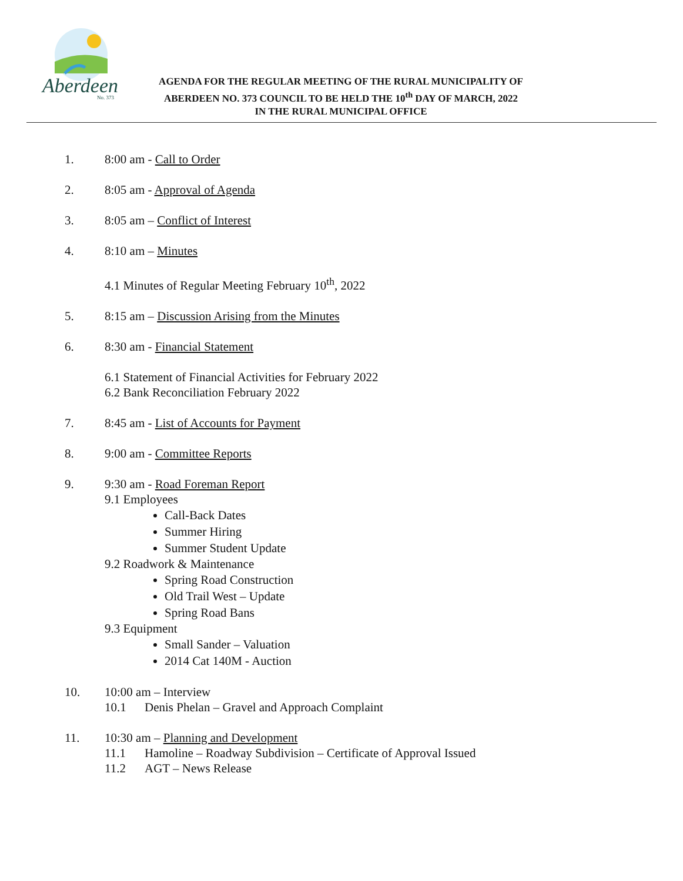Aberdeen
No. 373
AGENDA FOR THE REGULAR MEETING OF THE RURAL MUNICIPALITY OF
ABERDEEN NO. 373 COUNCIL TO BE HELD THE 10<sup>th</sup> DAY OF MARCH, 2022
IN THE RURAL MUNICIPAL OFFICE
1. 8:00 am - Call to Order
2. 8:05 am - Approval of Agenda
3. 8:05 am – Conflict of Interest
4. 8:10 am – Minutes
4.1 Minutes of Regular Meeting February 10<sup>th</sup>, 2022
5. 8:15 am – Discussion Arising from the Minutes
6. 8:30 am - Financial Statement
6.1 Statement of Financial Activities for February 2022
6.2 Bank Reconciliation February 2022
7. 8:45 am - List of Accounts for Payment
8. 9:00 am - Committee Reports
9. 9:30 am - Road Foreman Report
9.1 Employees
Call-Back Dates
Summer Hiring
Summer Student Update
9.2 Roadwork & Maintenance
Spring Road Construction
Old Trail West – Update
Spring Road Bans
9.3 Equipment
Small Sander – Valuation
2014 Cat 140M - Auction
10. 10:00 am – Interview
10.1 Denis Phelan – Gravel and Approach Complaint
11. 10:30 am – Planning and Development
11.1 Hamoline – Roadway Subdivision – Certificate of Approval Issued
11.2 AGT – News Release